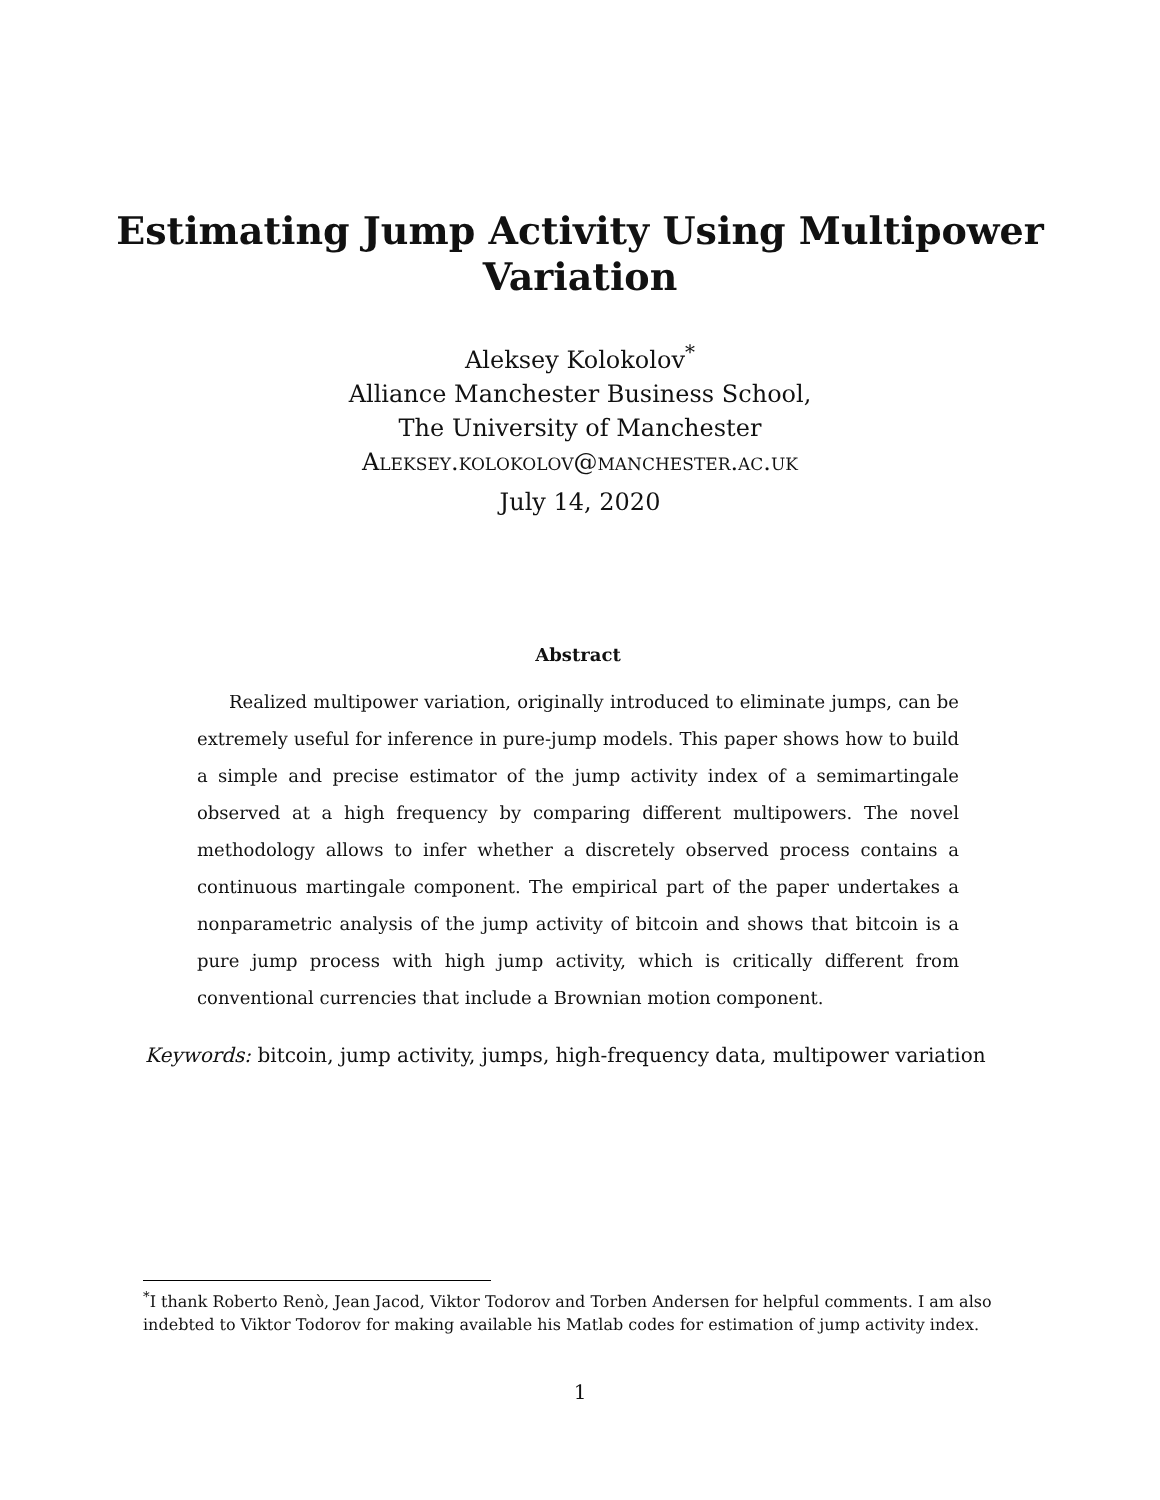Estimating Jump Activity Using Multipower
Variation
Aleksey Kolokolov<sup>*</sup>
Alliance Manchester Business School,
The University of Manchester
Aleksey.kolokolov@manchester.ac.uk
July 14, 2020
Abstract
Realized multipower variation, originally introduced to eliminate jumps, can be extremely useful for inference in pure-jump models. This paper shows how to build a simple and precise estimator of the jump activity index of a semimartingale observed at a high frequency by comparing different multipowers. The novel methodology allows to infer whether a discretely observed process contains a continuous martingale component. The empirical part of the paper undertakes a nonparametric analysis of the jump activity of bitcoin and shows that bitcoin is a pure jump process with high jump activity, which is critically different from conventional currencies that include a Brownian motion component.
Keywords: bitcoin, jump activity, jumps, high-frequency data, multipower variation
<sup>*</sup> I thank Roberto Renò, Jean Jacod, Viktor Todorov and Torben Andersen for helpful comments. I am also indebted to Viktor Todorov for making available his Matlab codes for estimation of jump activity index.
1